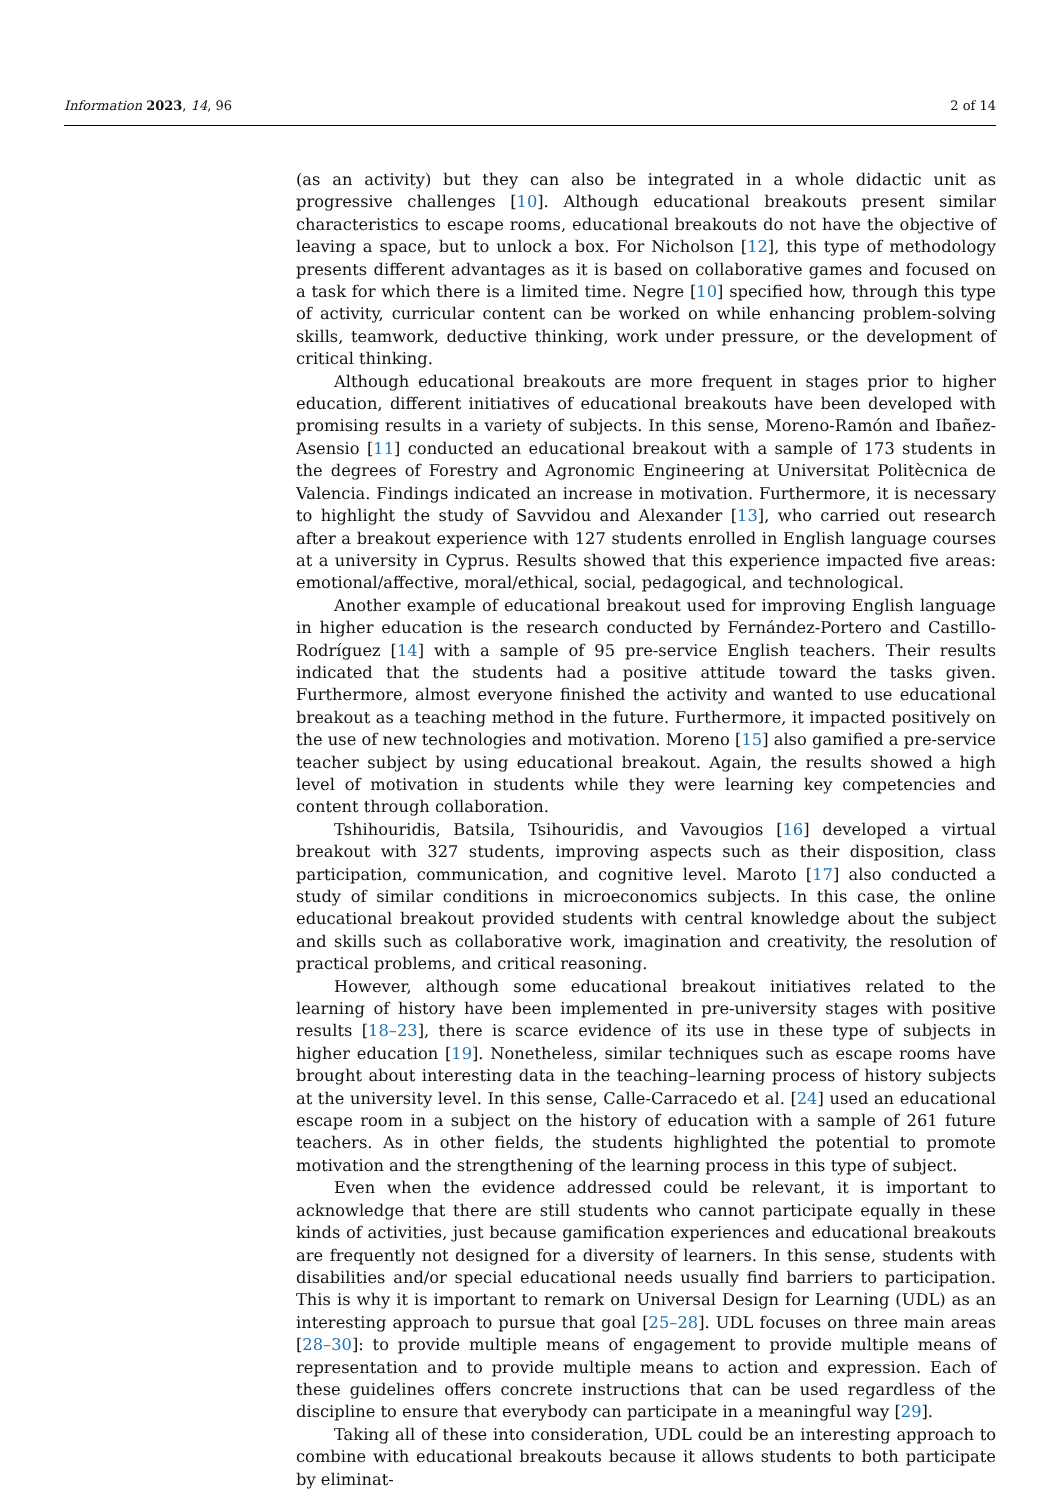Information 2023, 14, 96 2 of 14
(as an activity) but they can also be integrated in a whole didactic unit as progressive challenges [10]. Although educational breakouts present similar characteristics to escape rooms, educational breakouts do not have the objective of leaving a space, but to unlock a box. For Nicholson [12], this type of methodology presents different advantages as it is based on collaborative games and focused on a task for which there is a limited time. Negre [10] specified how, through this type of activity, curricular content can be worked on while enhancing problem-solving skills, teamwork, deductive thinking, work under pressure, or the development of critical thinking.
Although educational breakouts are more frequent in stages prior to higher education, different initiatives of educational breakouts have been developed with promising results in a variety of subjects. In this sense, Moreno-Ramón and Ibañez-Asensio [11] conducted an educational breakout with a sample of 173 students in the degrees of Forestry and Agronomic Engineering at Universitat Politècnica de Valencia. Findings indicated an increase in motivation. Furthermore, it is necessary to highlight the study of Savvidou and Alexander [13], who carried out research after a breakout experience with 127 students enrolled in English language courses at a university in Cyprus. Results showed that this experience impacted five areas: emotional/affective, moral/ethical, social, pedagogical, and technological.
Another example of educational breakout used for improving English language in higher education is the research conducted by Fernández-Portero and Castillo-Rodríguez [14] with a sample of 95 pre-service English teachers. Their results indicated that the students had a positive attitude toward the tasks given. Furthermore, almost everyone finished the activity and wanted to use educational breakout as a teaching method in the future. Furthermore, it impacted positively on the use of new technologies and motivation. Moreno [15] also gamified a pre-service teacher subject by using educational breakout. Again, the results showed a high level of motivation in students while they were learning key competencies and content through collaboration.
Tshihouridis, Batsila, Tsihouridis, and Vavougios [16] developed a virtual breakout with 327 students, improving aspects such as their disposition, class participation, communication, and cognitive level. Maroto [17] also conducted a study of similar conditions in microeconomics subjects. In this case, the online educational breakout provided students with central knowledge about the subject and skills such as collaborative work, imagination and creativity, the resolution of practical problems, and critical reasoning.
However, although some educational breakout initiatives related to the learning of history have been implemented in pre-university stages with positive results [18–23], there is scarce evidence of its use in these type of subjects in higher education [19]. Nonetheless, similar techniques such as escape rooms have brought about interesting data in the teaching–learning process of history subjects at the university level. In this sense, Calle-Carracedo et al. [24] used an educational escape room in a subject on the history of education with a sample of 261 future teachers. As in other fields, the students highlighted the potential to promote motivation and the strengthening of the learning process in this type of subject.
Even when the evidence addressed could be relevant, it is important to acknowledge that there are still students who cannot participate equally in these kinds of activities, just because gamification experiences and educational breakouts are frequently not designed for a diversity of learners. In this sense, students with disabilities and/or special educational needs usually find barriers to participation. This is why it is important to remark on Universal Design for Learning (UDL) as an interesting approach to pursue that goal [25–28]. UDL focuses on three main areas [28–30]: to provide multiple means of engagement to provide multiple means of representation and to provide multiple means to action and expression. Each of these guidelines offers concrete instructions that can be used regardless of the discipline to ensure that everybody can participate in a meaningful way [29].
Taking all of these into consideration, UDL could be an interesting approach to combine with educational breakouts because it allows students to both participate by eliminat-